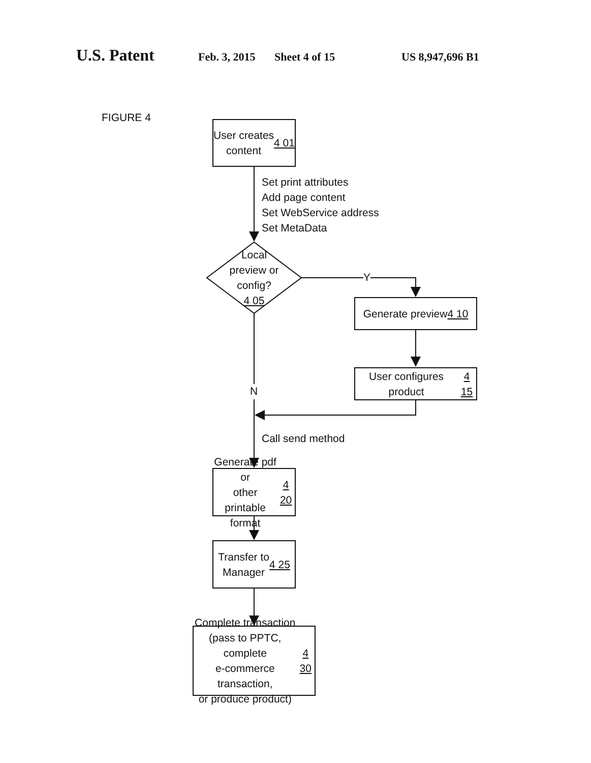U.S. Patent
Feb. 3, 2015
Sheet 4 of 15 US 8,947,696 B1
FIGURE 4
User creates
content 4 01
Set print attributes
Add page content
Set WebService address
Set MetaData
Local
preview or
config?
4 05
Y
Generate preview 4 10
User configures product
4 15
N
Call send method
Generate pdf or
other printable
format 4 20
Transfer to
Manager 4 25
Complete transaction
(pass to PPTC, complete
e-commerce transaction,
or produce product) 4 30